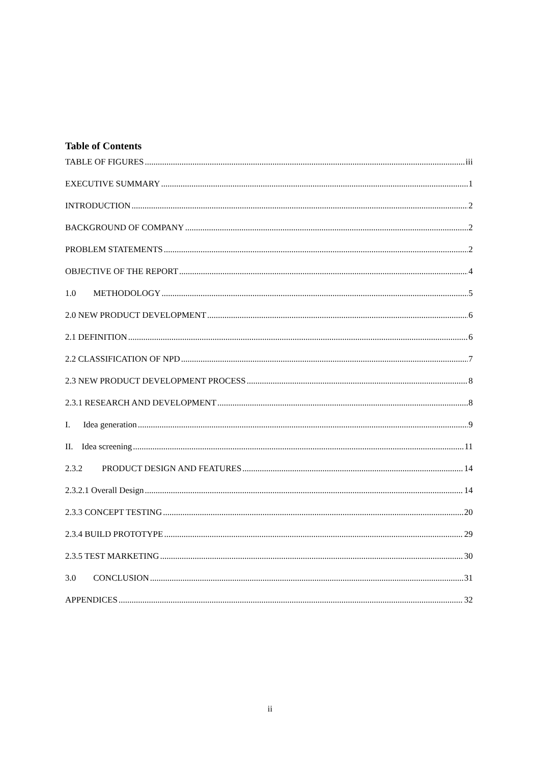Table of Contents
TABLE OF FIGURES iii
EXECUTIVE SUMMARY 1
INTRODUCTION 2
BACKGROUND OF COMPANY 2
PROBLEM STATEMENTS 2
OBJECTIVE OF THE REPORT 4
1.0 METHODOLOGY 5
2.0 NEW PRODUCT DEVELOPMENT 6
2.1 DEFINITION 6
2.2 CLASSIFICATION OF NPD 7
2.3 NEW PRODUCT DEVELOPMENT PROCESS 8
2.3.1 RESEARCH AND DEVELOPMENT 8
I. Idea generation 9
II. Idea screening 11
2.3.2 PRODUCT DESIGN AND FEATURES 14
2.3.2.1 Overall Design 14
2.3.3 CONCEPT TESTING 20
2.3.4 BUILD PROTOTYPE 29
2.3.5 TEST MARKETING 30
3.0 CONCLUSION 31
APPENDICES 32
ii